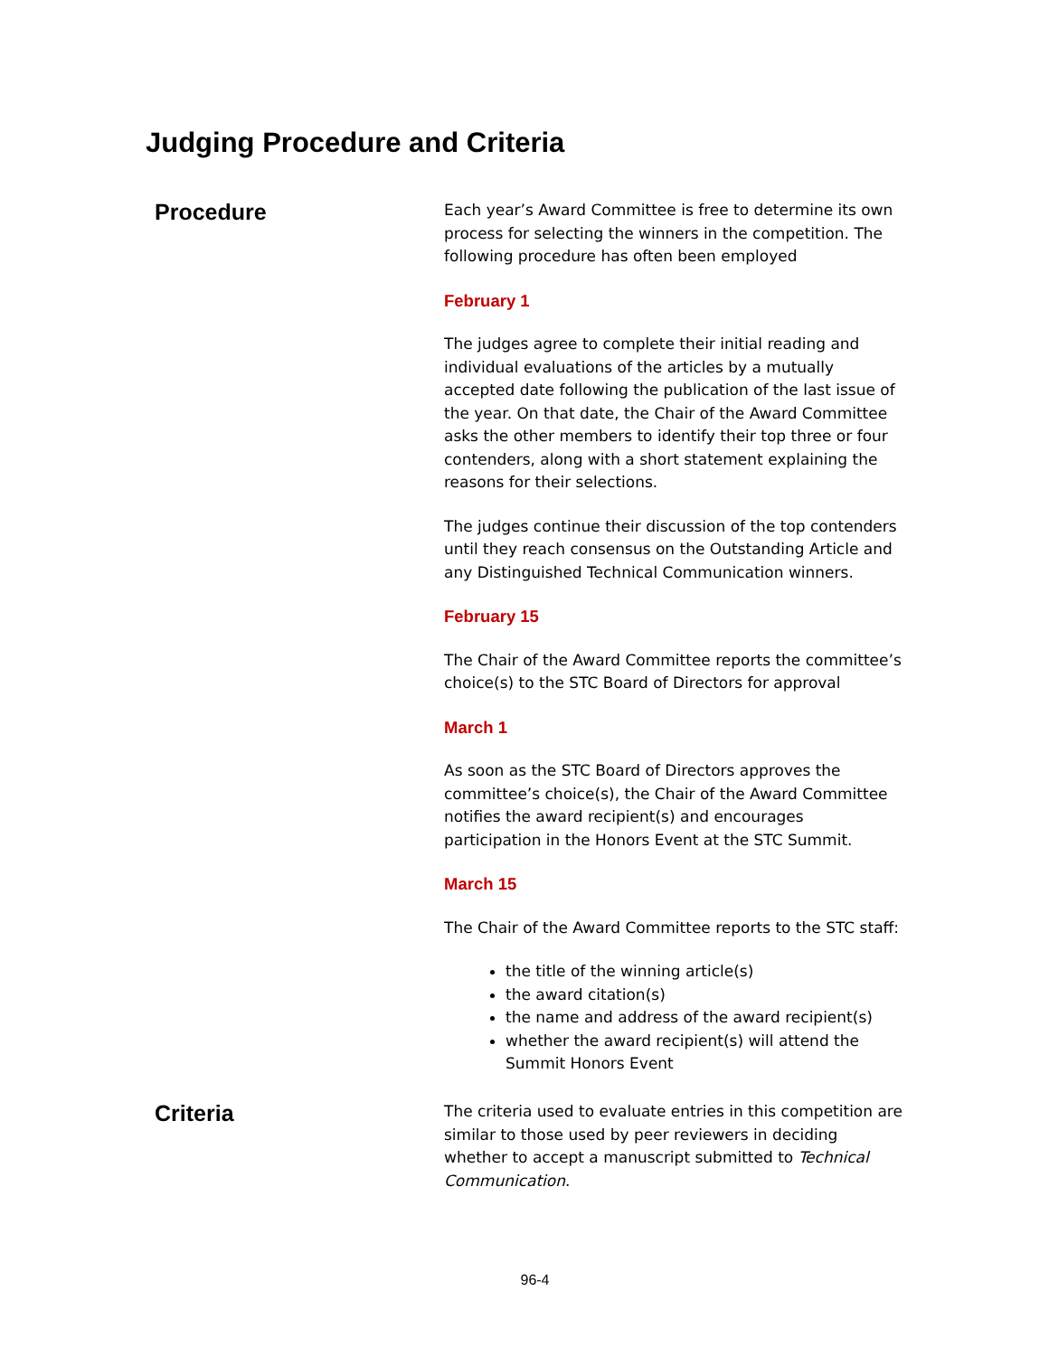Judging Procedure and Criteria
Procedure
Each year’s Award Committee is free to determine its own process for selecting the winners in the competition. The following procedure has often been employed
February 1
The judges agree to complete their initial reading and individual evaluations of the articles by a mutually accepted date following the publication of the last issue of the year. On that date, the Chair of the Award Committee asks the other members to identify their top three or four contenders, along with a short statement explaining the reasons for their selections.
The judges continue their discussion of the top contenders until they reach consensus on the Outstanding Article and any Distinguished Technical Communication winners.
February 15
The Chair of the Award Committee reports the committee’s choice(s) to the STC Board of Directors for approval
March 1
As soon as the STC Board of Directors approves the committee’s choice(s), the Chair of the Award Committee notifies the award recipient(s) and encourages participation in the Honors Event at the STC Summit.
March 15
The Chair of the Award Committee reports to the STC staff:
the title of the winning article(s)
the award citation(s)
the name and address of the award recipient(s)
whether the award recipient(s) will attend the Summit Honors Event
Criteria
The criteria used to evaluate entries in this competition are similar to those used by peer reviewers in deciding whether to accept a manuscript submitted to Technical Communication.
96-4